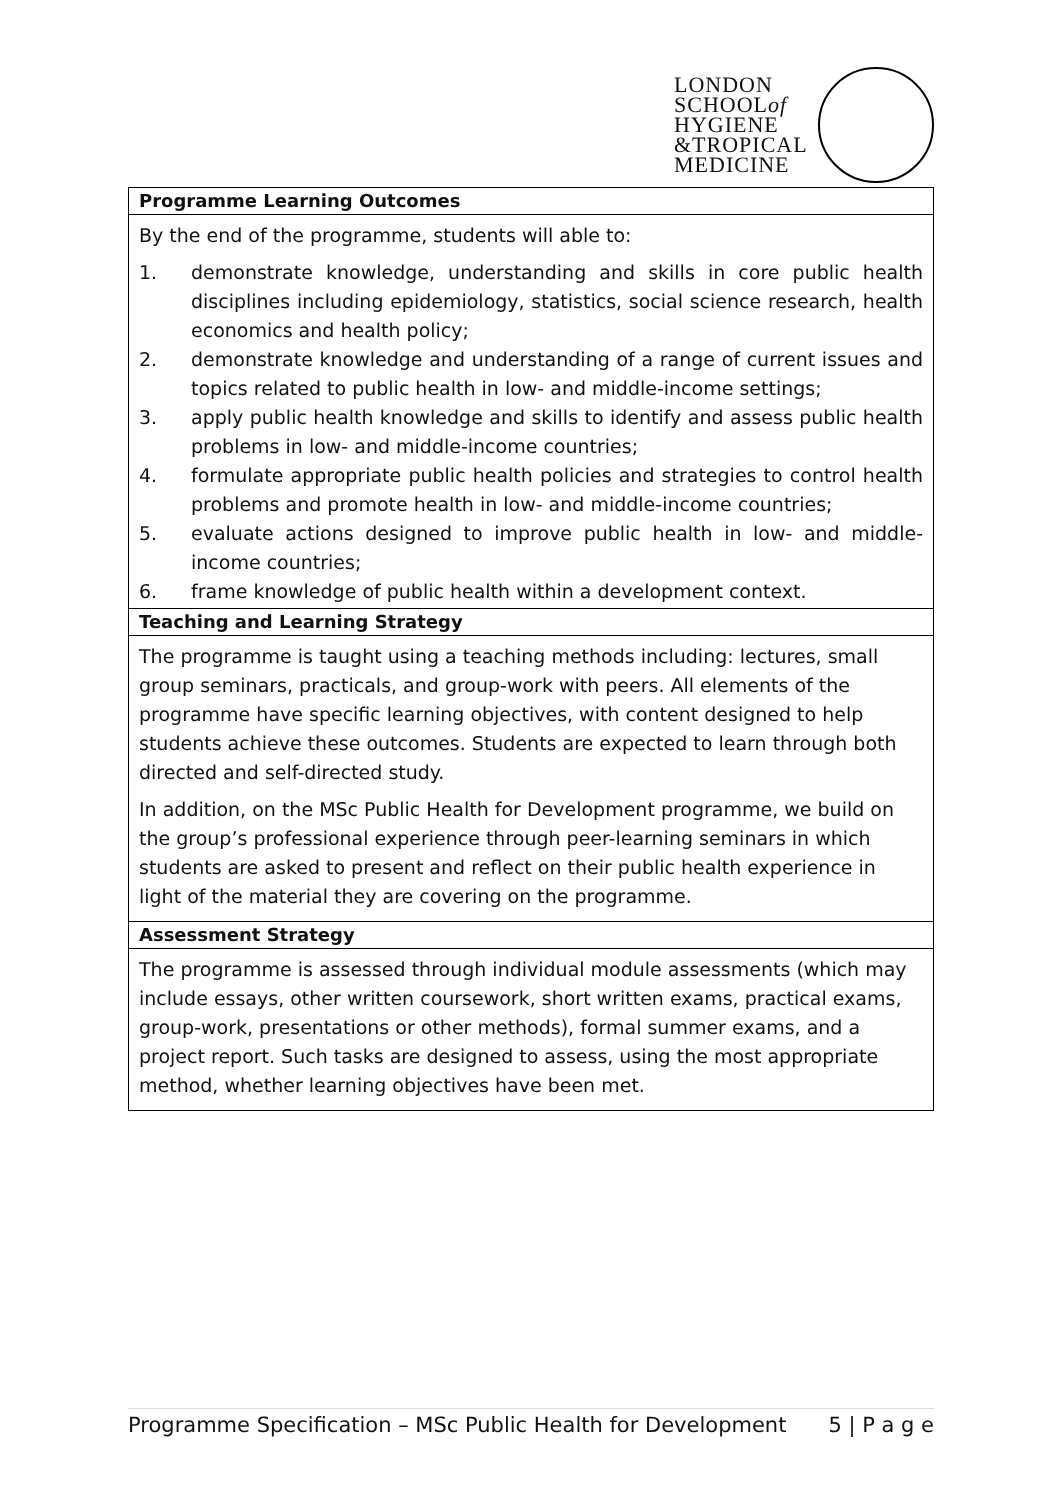LONDON
SCHOOLof
HYGIENE
&TROPICAL
MEDICINE
| Programme Learning Outcomes |
| By the end of the programme, students will able to: 1. demonstrate knowledge, understanding and skills in core public health disciplines including epidemiology, statistics, social science research, health economics and health policy; 2. demonstrate knowledge and understanding of a range of current issues and topics related to public health in low- and middle-income settings; 3. apply public health knowledge and skills to identify and assess public health problems in low- and middle-income countries; 4. formulate appropriate public health policies and strategies to control health problems and promote health in low- and middle-income countries; 5. evaluate actions designed to improve public health in low- and middle-income countries; 6. frame knowledge of public health within a development context. |
| Teaching and Learning Strategy |
| The programme is taught using a teaching methods including: lectures, small group seminars, practicals, and group-work with peers. All elements of the programme have specific learning objectives, with content designed to help students achieve these outcomes. Students are expected to learn through both directed and self-directed study. In addition, on the MSc Public Health for Development programme, we build on the group’s professional experience through peer-learning seminars in which students are asked to present and reflect on their public health experience in light of the material they are covering on the programme. |
| Assessment Strategy |
| The programme is assessed through individual module assessments (which may include essays, other written coursework, short written exams, practical exams, group-work, presentations or other methods), formal summer exams, and a project report. Such tasks are designed to assess, using the most appropriate method, whether learning objectives have been met. |
Programme Specification – MSc Public Health for Development 5 | P a g e